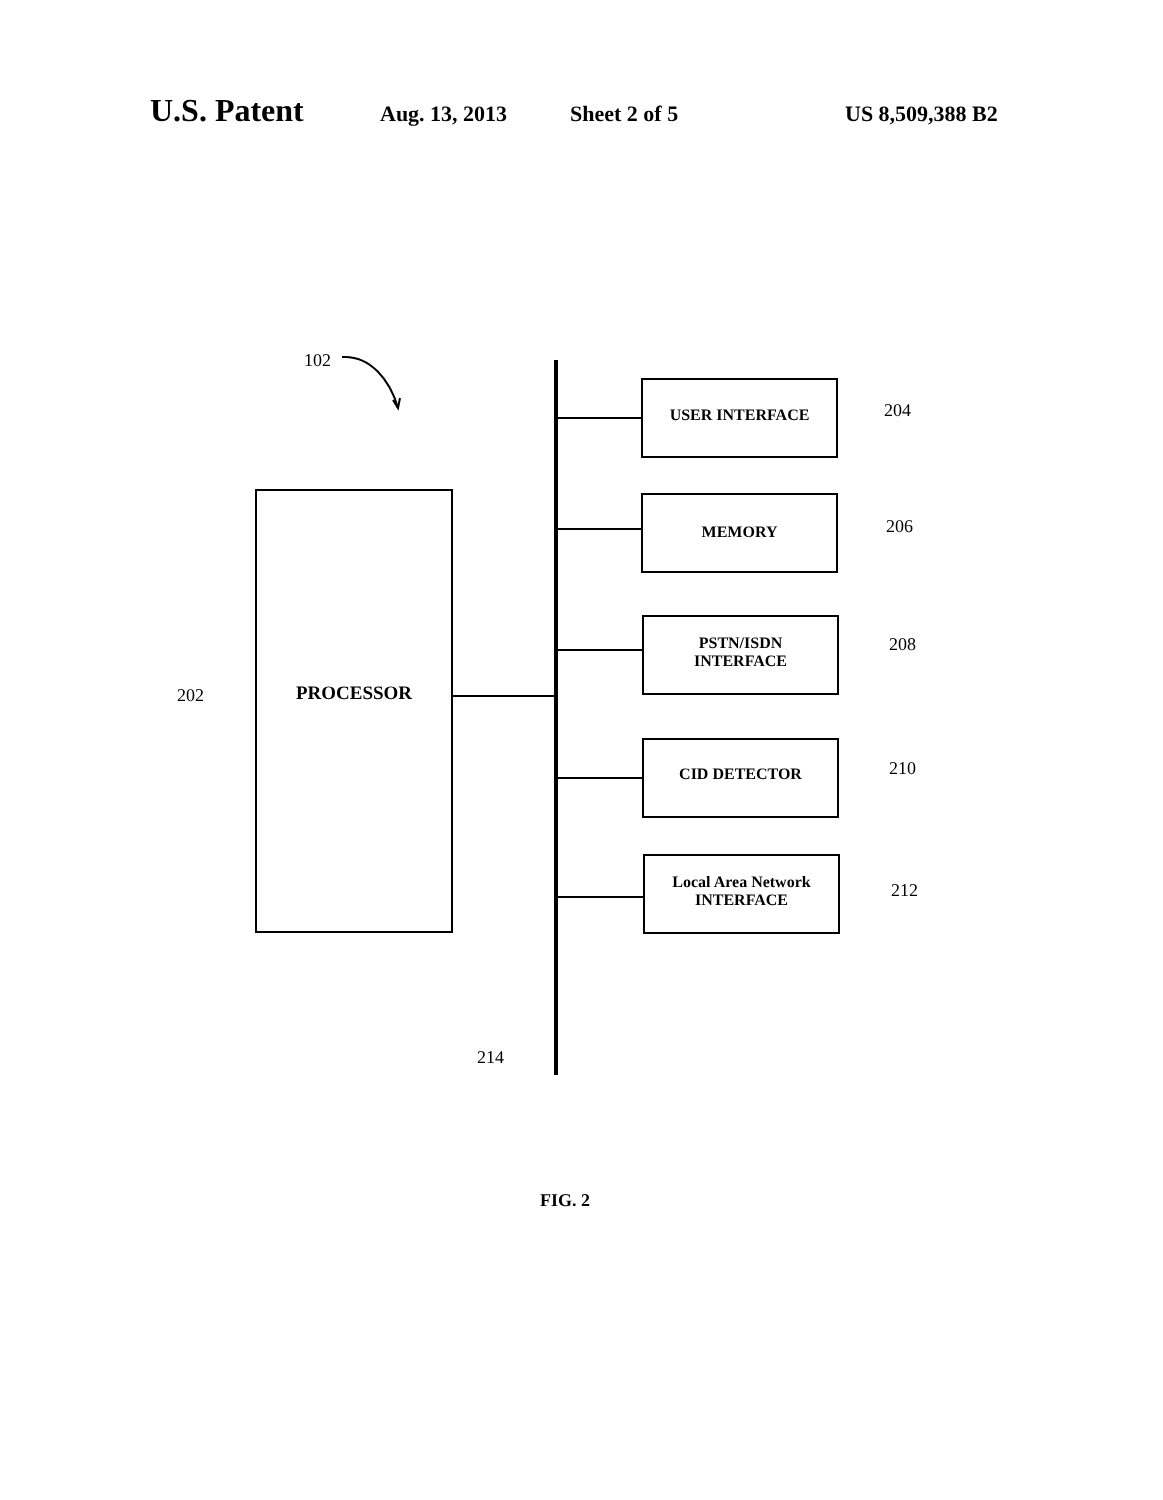U.S. Patent Aug. 13, 2013 Sheet 2 of 5 US 8,509,388 B2
102
PROCESSOR
202
USER INTERFACE 204
MEMORY 206
PSTN/ISDN
INTERFACE
208
CID DETECTOR 210
Local Area Network
INTERFACE
212
214
FIG. 2